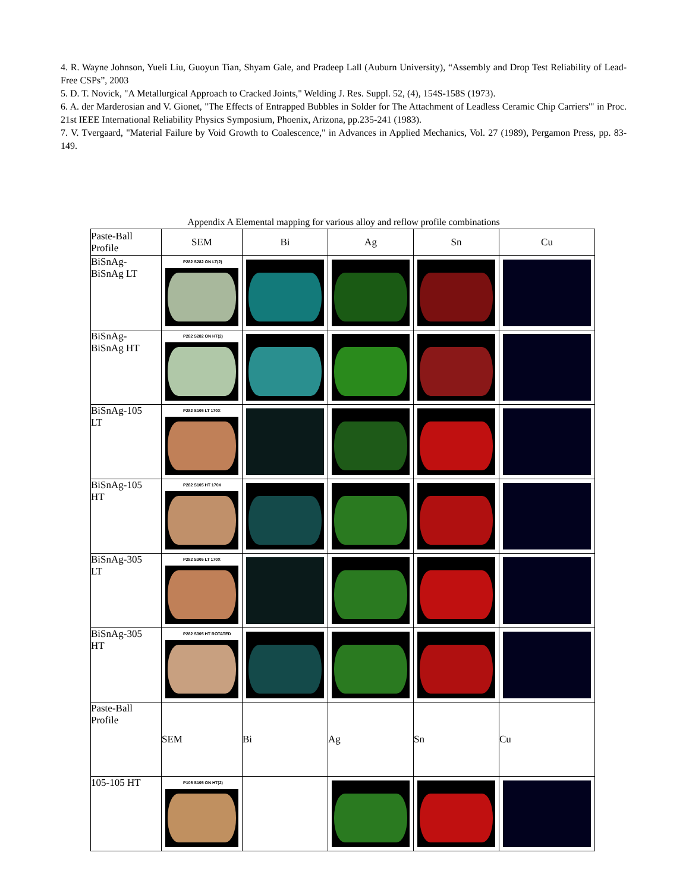4. R. Wayne Johnson, Yueli Liu, Guoyun Tian, Shyam Gale, and Pradeep Lall (Auburn University), “Assembly and Drop Test Reliability of Lead-Free CSPs”, 2003
5. D. T. Novick, "A Metallurgical Approach to Cracked Joints," Welding J. Res. Suppl. 52, (4), 154S-158S (1973).
6. A. der Marderosian and V. Gionet, "The Effects of Entrapped Bubbles in Solder for The Attachment of Leadless Ceramic Chip Carriers'" in Proc. 21st IEEE International Reliability Physics Symposium, Phoenix, Arizona, pp.235-241 (1983).
7. V. Tvergaard, "Material Failure by Void Growth to Coalescence," in Advances in Applied Mechanics, Vol. 27 (1989), Pergamon Press, pp. 83-149.
Appendix A Elemental mapping for various alloy and reflow profile combinations
| Paste-Ball Profile | SEM | Bi | Ag | Sn | Cu |
| --- | --- | --- | --- | --- | --- |
| BiSnAg- BiSnAg LT | P282 S282 ON LT(2) | | | | |
| BiSnAg- BiSnAg HT | P282 S282 ON HT(2) | | | | |
| BiSnAg-105 LT | P282 S105 LT 170X | | | | |
| BiSnAg-105 HT | P282 S105 HT 170X | | | | |
| BiSnAg-305 LT | P282 S305 LT 170X | | | | |
| BiSnAg-305 HT | P282 S305 HT ROTATED | | | | |
| Paste-Ball Profile | SEM | Bi | Ag | Sn | Cu |
| 105-105 HT | P105 S105 ON HT(2) | | | | |